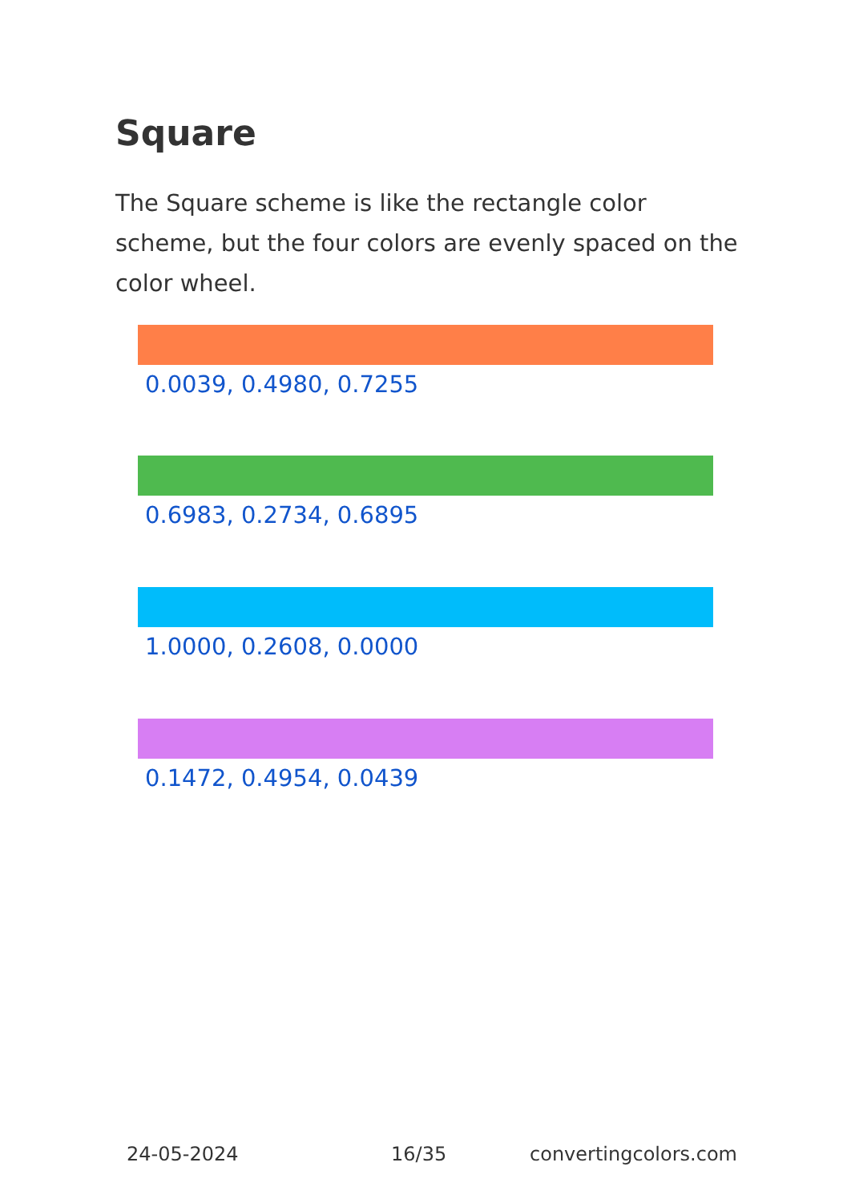Square
The Square scheme is like the rectangle color scheme, but the four colors are evenly spaced on the color wheel.
0.0039, 0.4980, 0.7255
0.6983, 0.2734, 0.6895
1.0000, 0.2608, 0.0000
0.1472, 0.4954, 0.0439
24-05-2024 16/35 convertingcolors.com